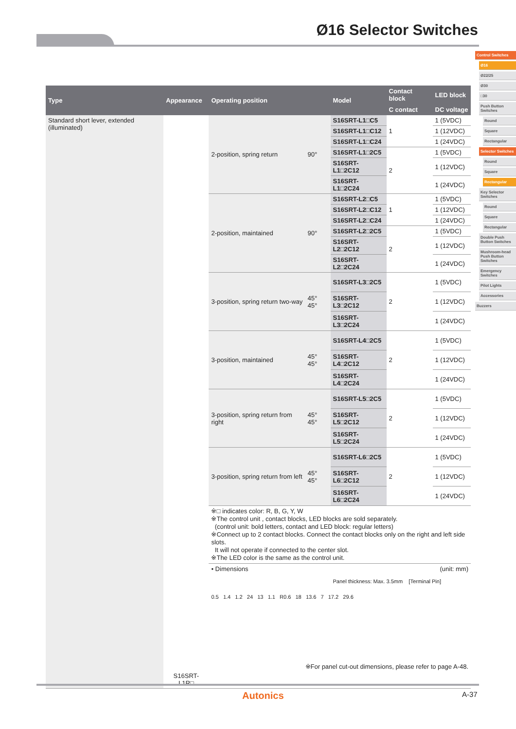Ø16 Selector Switches
Control Switches
Ø16
Ø22/25
Ø30
□30
Push Button Switches
Round
Square
Rectangular
Selector Switches
Round
Square
Rectangular
Key Selector Switches
Round
Square
Rectangular
Double Push Button Switches
Mushroom-head Push Button Switches
Emergency Switches
Pilot Lights
Accessories
Buzzers
| Type | Appearance | Operating position | | Model | Contact block | LED block |
| --- | --- | --- | --- | --- | --- | --- |
| | | | | | C contact | DC voltage |
| Standard short lever, extended (illuminated) | S16SRT-L1R□ | 2-position, spring return | 90° | S16SRT-L1□C5 | 1 | 1 (5VDC) |
| | | | | S16SRT-L1□C12 | | 1 (12VDC) |
| | | | | S16SRT-L1□C24 | | 1 (24VDC) |
| | | | | S16SRT-L1□2C5 | 2 | 1 (5VDC) |
| | | | | S16SRT-L1□2C12 | | 1 (12VDC) |
| | | | | S16SRT-L1□2C24 | | 1 (24VDC) |
| | | 2-position, maintained | 90° | S16SRT-L2□C5 | 1 | 1 (5VDC) |
| | | | | S16SRT-L2□C12 | | 1 (12VDC) |
| | | | | S16SRT-L2□C24 | | 1 (24VDC) |
| | | | | S16SRT-L2□2C5 | 2 | 1 (5VDC) |
| | | | | S16SRT-L2□2C12 | | 1 (12VDC) |
| | | | | S16SRT-L2□2C24 | | 1 (24VDC) |
| | | 3-position, spring return two-way | 45° 45° | S16SRT-L3□2C5 | 2 | 1 (5VDC) |
| | | | | S16SRT-L3□2C12 | | 1 (12VDC) |
| | | | | S16SRT-L3□2C24 | | 1 (24VDC) |
| | | 3-position, maintained | 45° 45° | S16SRT-L4□2C5 | 2 | 1 (5VDC) |
| | | | | S16SRT-L4□2C12 | | 1 (12VDC) |
| | | | | S16SRT-L4□2C24 | | 1 (24VDC) |
| | | 3-position, spring return from right | 45° 45° | S16SRT-L5□2C5 | 2 | 1 (5VDC) |
| | | | | S16SRT-L5□2C12 | | 1 (12VDC) |
| | | | | S16SRT-L5□2C24 | | 1 (24VDC) |
| | | 3-position, spring return from left | 45° 45° | S16SRT-L6□2C5 | 2 | 1 (5VDC) |
| | | | | S16SRT-L6□2C12 | | 1 (12VDC) |
| | | | | S16SRT-L6□2C24 | | 1 (24VDC) |
| | | ※□ indicates color: R, B, G, Y, W ※The control unit , contact blocks, LED blocks are sold separately. (control unit: bold letters, contact and LED block: regular letters) ※Connect up to 2 contact blocks. Connect the contact blocks only on the right and left side slots. It will not operate if connected to the center slot. ※The LED color is the same as the control unit. | | | | |
| | | • Dimensions (unit: mm) Panel thickness: Max. 3.5mm [Terminal Pin] 0.5 1.4 1.2 24 13 1.1 R0.6 18 13.6 7 17.2 29.6 ※For panel cut-out dimensions, please refer to page A-48. | | | | |
Autonics A-37